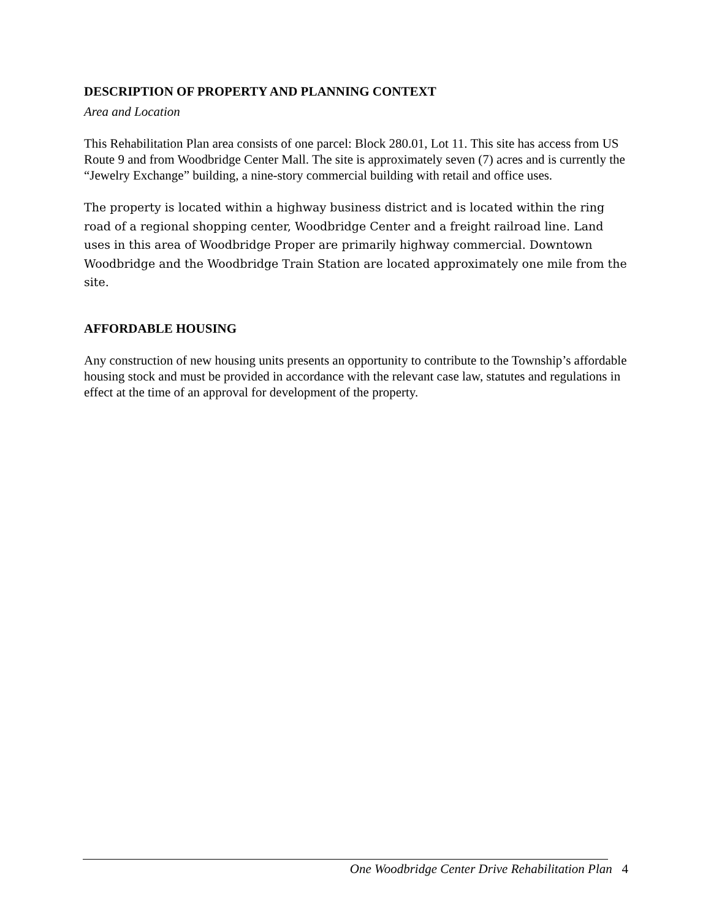DESCRIPTION OF PROPERTY AND PLANNING CONTEXT
Area and Location
This Rehabilitation Plan area consists of one parcel: Block 280.01, Lot 11. This site has access from US Route 9 and from Woodbridge Center Mall. The site is approximately seven (7) acres and is currently the “Jewelry Exchange” building, a nine-story commercial building with retail and office uses.
The property is located within a highway business district and is located within the ring road of a regional shopping center, Woodbridge Center and a freight railroad line. Land uses in this area of Woodbridge Proper are primarily highway commercial. Downtown Woodbridge and the Woodbridge Train Station are located approximately one mile from the site.
AFFORDABLE HOUSING
Any construction of new housing units presents an opportunity to contribute to the Township’s affordable housing stock and must be provided in accordance with the relevant case law, statutes and regulations in effect at the time of an approval for development of the property.
One Woodbridge Center Drive Rehabilitation Plan 4